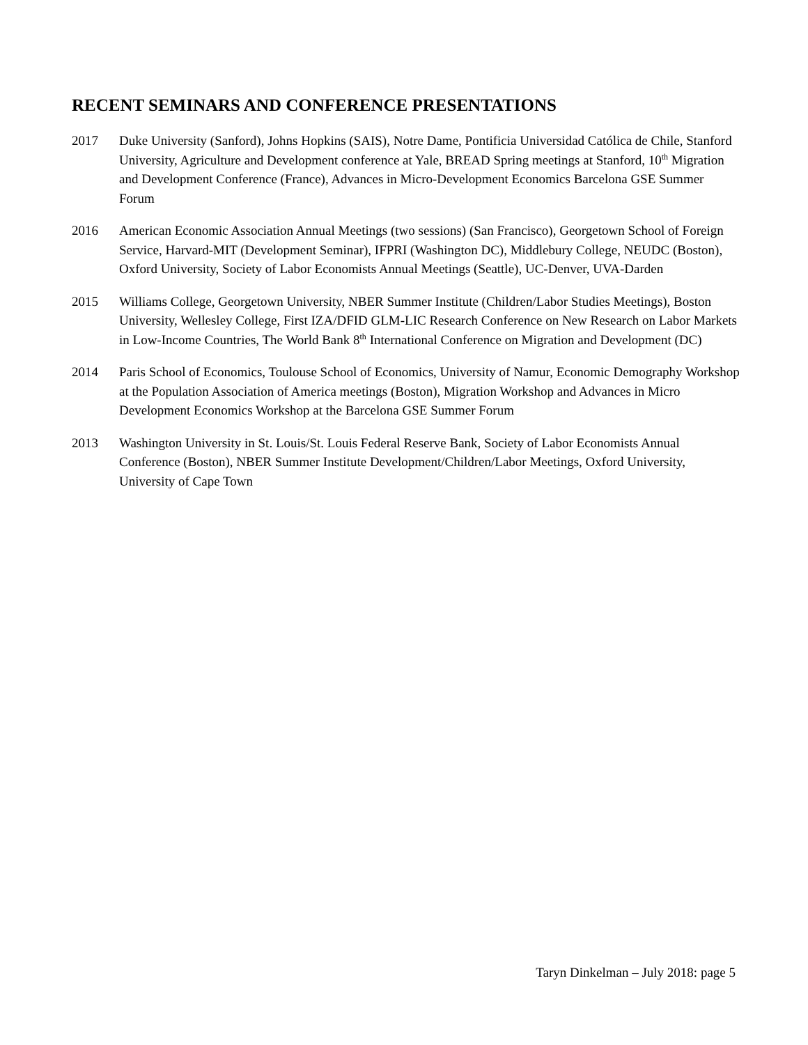RECENT SEMINARS AND CONFERENCE PRESENTATIONS
2017 Duke University (Sanford), Johns Hopkins (SAIS), Notre Dame, Pontificia Universidad Católica de Chile, Stanford University, Agriculture and Development conference at Yale, BREAD Spring meetings at Stanford, 10<sup>th</sup> Migration and Development Conference (France), Advances in Micro-Development Economics Barcelona GSE Summer Forum
2016 American Economic Association Annual Meetings (two sessions) (San Francisco), Georgetown School of Foreign Service, Harvard-MIT (Development Seminar), IFPRI (Washington DC), Middlebury College, NEUDC (Boston), Oxford University, Society of Labor Economists Annual Meetings (Seattle), UC-Denver, UVA-Darden
2015 Williams College, Georgetown University, NBER Summer Institute (Children/Labor Studies Meetings), Boston University, Wellesley College, First IZA/DFID GLM-LIC Research Conference on New Research on Labor Markets in Low-Income Countries, The World Bank 8<sup>th</sup> International Conference on Migration and Development (DC)
2014 Paris School of Economics, Toulouse School of Economics, University of Namur, Economic Demography Workshop at the Population Association of America meetings (Boston), Migration Workshop and Advances in Micro Development Economics Workshop at the Barcelona GSE Summer Forum
2013 Washington University in St. Louis/St. Louis Federal Reserve Bank, Society of Labor Economists Annual Conference (Boston), NBER Summer Institute Development/Children/Labor Meetings, Oxford University, University of Cape Town
Taryn Dinkelman – July 2018: page 5